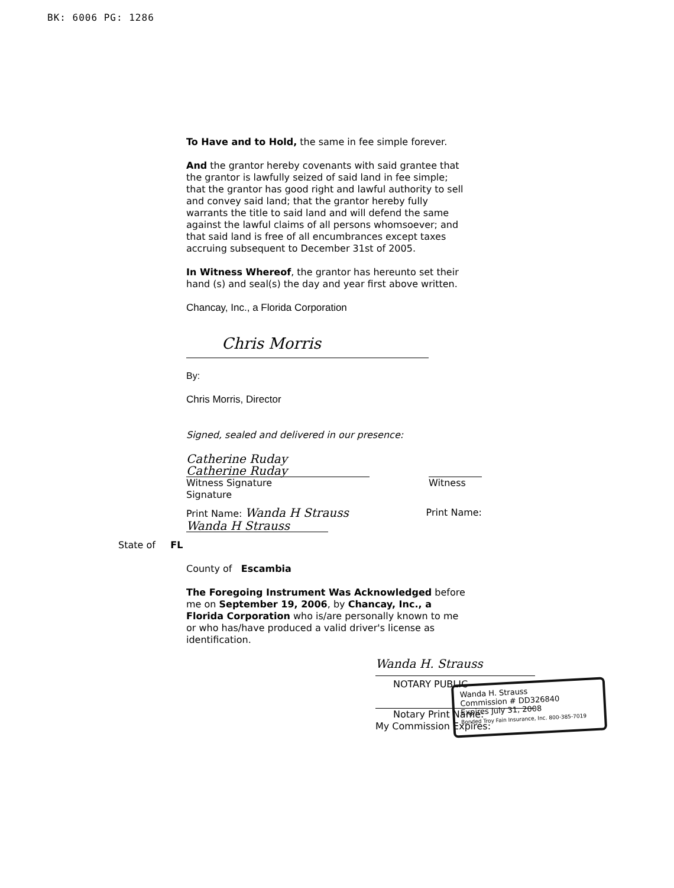BK: 6006 PG: 1286
To Have and to Hold, the same in fee simple forever.
And the grantor hereby covenants with said grantee that the grantor is lawfully seized of said land in fee simple; that the grantor has good right and lawful authority to sell and convey said land; that the grantor hereby fully warrants the title to said land and will defend the same against the lawful claims of all persons whomsoever; and that said land is free of all encumbrances except taxes accruing subsequent to December 31st of 2005.
In Witness Whereof, the grantor has hereunto set their hand (s) and seal(s) the day and year first above written.
Chancay, Inc., a Florida Corporation
Chris Morris
By:
Chris Morris, Director
Signed, sealed and delivered in our presence:
Catherine Ruday
Catherine Ruday
Witness Signature
Signature
Witness
Print Name: Wanda H Strauss
Wanda H Strauss
Print Name:
State of FL
County of Escambia
The Foregoing Instrument Was Acknowledged before me on September 19, 2006, by Chancay, Inc., a Florida Corporation who is/are personally known to me or who has/have produced a valid driver's license as identification.
Wanda H. Strauss
NOTARY PUBLIC
Notary Print Name:
My Commission Expires:
Wanda H. Strauss
Commission # DD326840
Expires July 31, 2008
Bonded Troy Fain Insurance, Inc. 800-385-7019